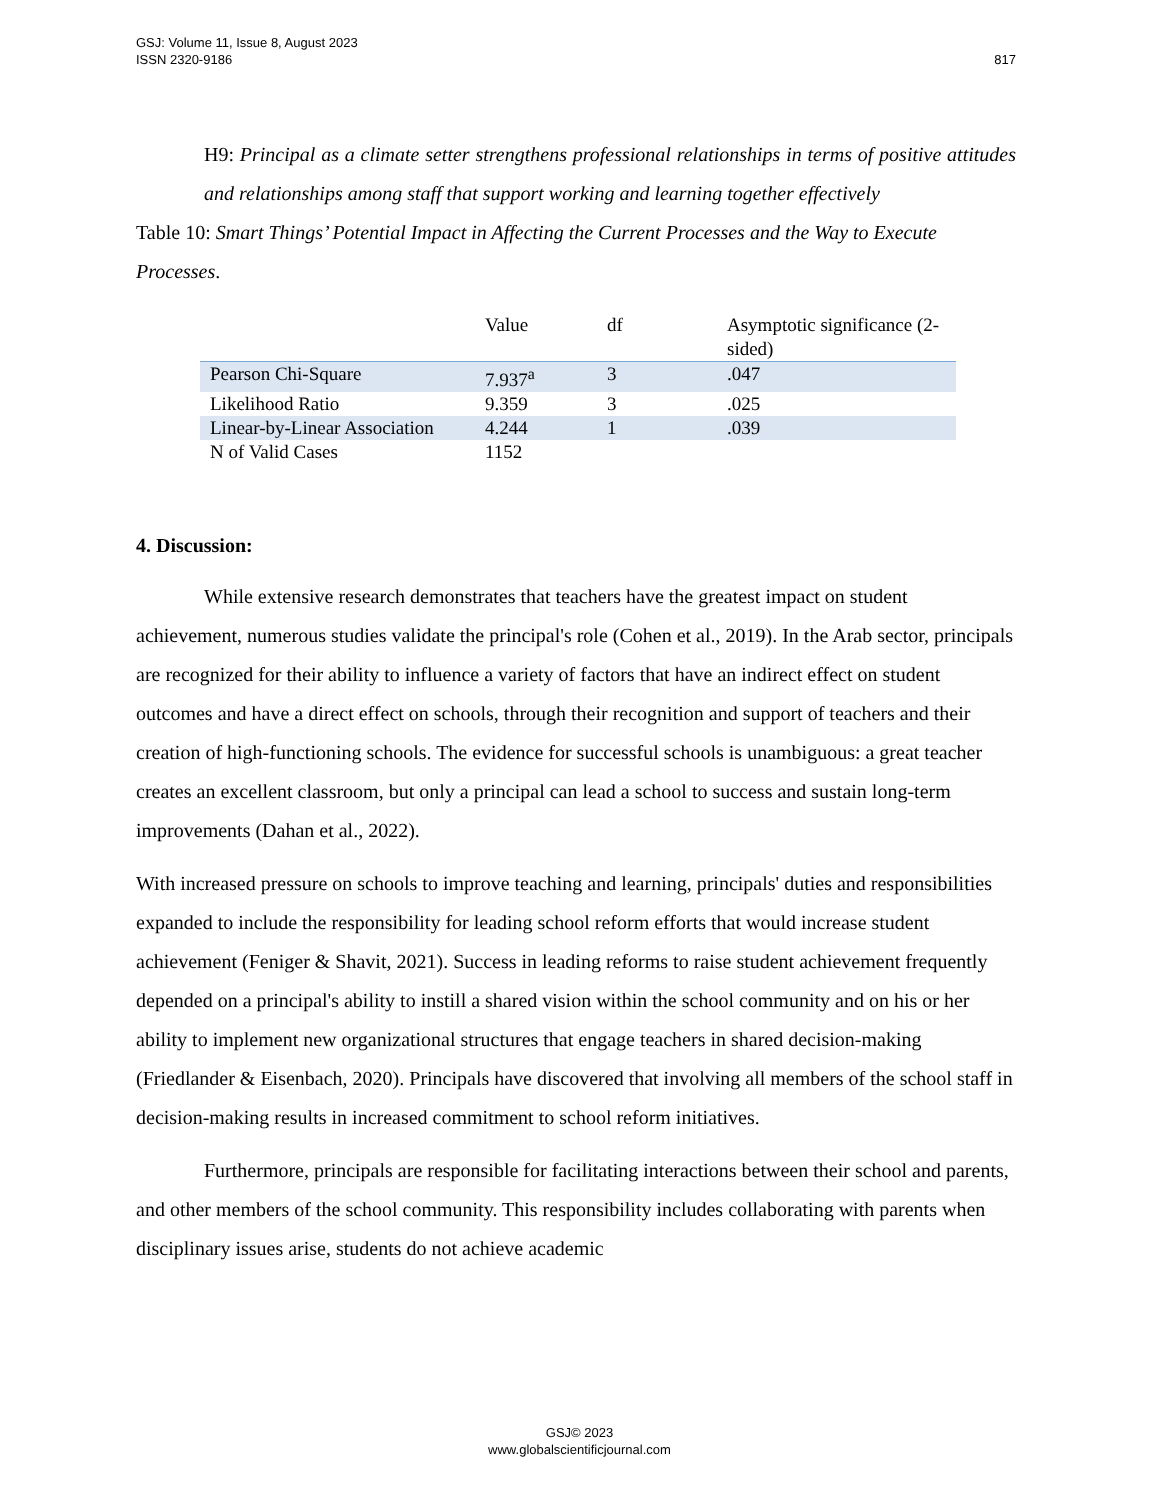817 GSJ: Volume 11, Issue 8, August 2023
ISSN 2320-9186
H9: Principal as a climate setter strengthens professional relationships in terms of positive attitudes and relationships among staff that support working and learning together effectively
Table 10: Smart Things’ Potential Impact in Affecting the Current Processes and the Way to Execute Processes.
| | Value | df | Asymptotic significance (2-sided) |
| --- | --- | --- | --- |
| Pearson Chi-Square | 7.937<sup>a</sup> | 3 | .047 |
| Likelihood Ratio | 9.359 | 3 | .025 |
| Linear-by-Linear Association | 4.244 | 1 | .039 |
| N of Valid Cases | 1152 | | |
4. Discussion:
While extensive research demonstrates that teachers have the greatest impact on student achievement, numerous studies validate the principal's role (Cohen et al., 2019). In the Arab sector, principals are recognized for their ability to influence a variety of factors that have an indirect effect on student outcomes and have a direct effect on schools, through their recognition and support of teachers and their creation of high-functioning schools. The evidence for successful schools is unambiguous: a great teacher creates an excellent classroom, but only a principal can lead a school to success and sustain long-term improvements (Dahan et al., 2022).
With increased pressure on schools to improve teaching and learning, principals' duties and responsibilities expanded to include the responsibility for leading school reform efforts that would increase student achievement (Feniger & Shavit, 2021). Success in leading reforms to raise student achievement frequently depended on a principal's ability to instill a shared vision within the school community and on his or her ability to implement new organizational structures that engage teachers in shared decision-making (Friedlander & Eisenbach, 2020). Principals have discovered that involving all members of the school staff in decision-making results in increased commitment to school reform initiatives.
Furthermore, principals are responsible for facilitating interactions between their school and parents, and other members of the school community. This responsibility includes collaborating with parents when disciplinary issues arise, students do not achieve academic
GSJ© 2023
www.globalscientificjournal.com